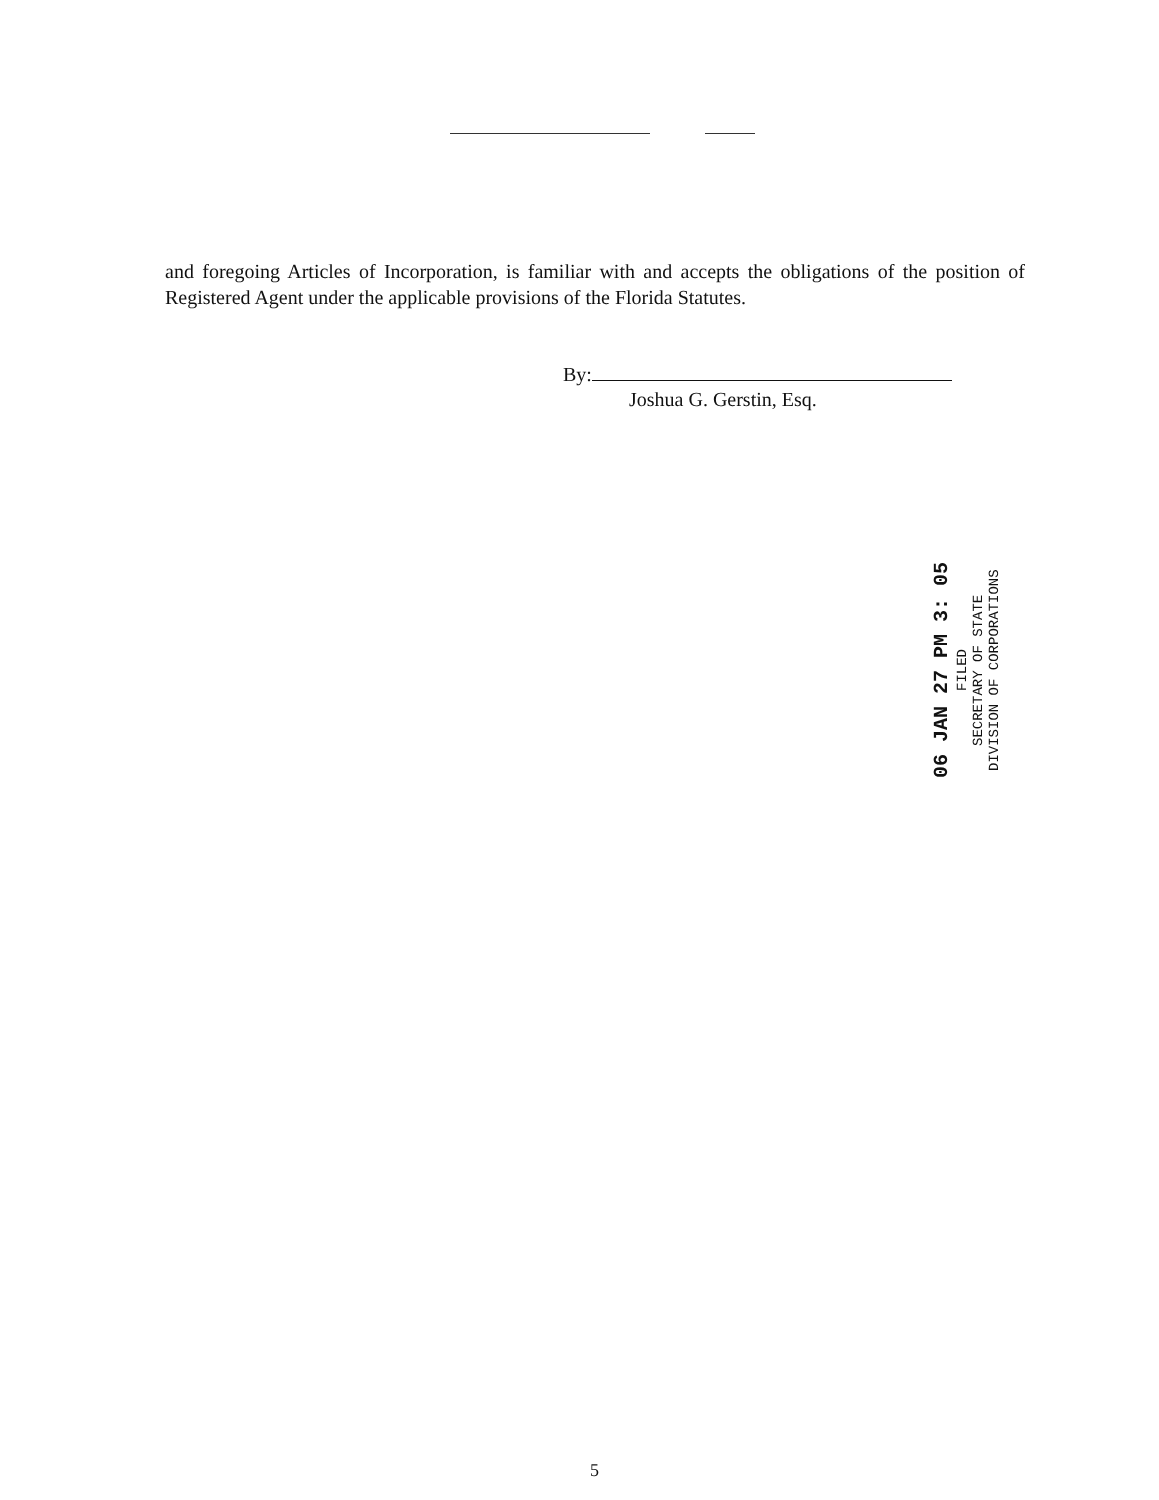and foregoing Articles of Incorporation, is familiar with and accepts the obligations of the position of Registered Agent under the applicable provisions of the Florida Statutes.
By:
Joshua G. Gerstin, Esq.
06 JAN 27 PM 3: 05
FILED
SECRETARY OF STATE
DIVISION OF CORPORATIONS
5